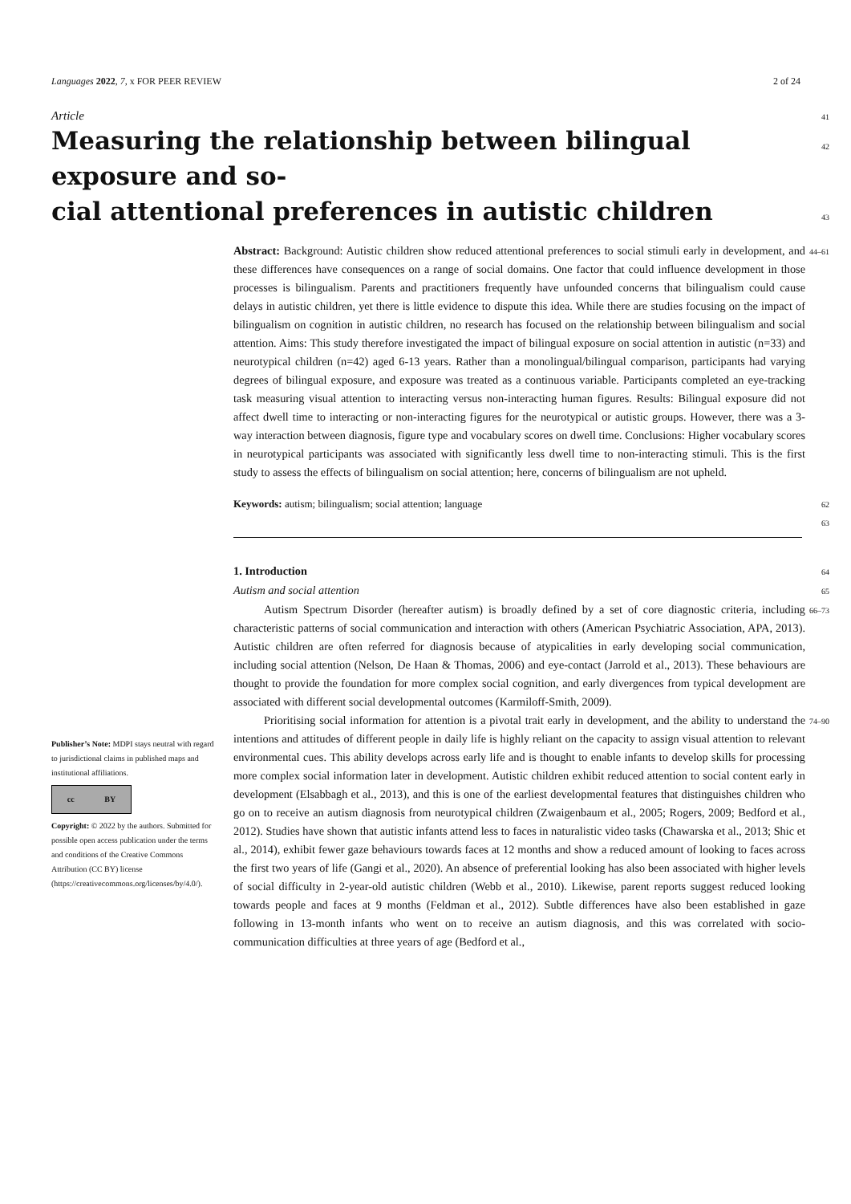Languages 2022, 7, x FOR PEER REVIEW 2 of 24
Article 41
Measuring the relationship between bilingual exposure and so-
42
cial attentional preferences in autistic children
43
Abstract: Background: Autistic children show reduced attentional preferences to social stimuli early in development, and these differences have consequences on a range of social domains. One factor that could influence development in those processes is bilingualism. Parents and practitioners frequently have unfounded concerns that bilingualism could cause delays in autistic children, yet there is little evidence to dispute this idea. While there are studies focusing on the impact of bilingualism on cognition in autistic children, no research has focused on the relationship between bilingualism and social attention. Aims: This study therefore investigated the impact of bilingual exposure on social attention in autistic (n=33) and neurotypical children (n=42) aged 6-13 years. Rather than a monolingual/bilingual comparison, participants had varying degrees of bilingual exposure, and exposure was treated as a continuous variable. Participants completed an eye-tracking task measuring visual attention to interacting versus non-interacting human figures. Results: Bilingual exposure did not affect dwell time to interacting or non-interacting figures for the neurotypical or autistic groups. However, there was a 3-way interaction between diagnosis, figure type and vocabulary scores on dwell time. Conclusions: Higher vocabulary scores in neurotypical participants was associated with significantly less dwell time to non-interacting stimuli. This is the first study to assess the effects of bilingualism on social attention; here, concerns of bilingualism are not upheld. 44–61
Keywords: autism; bilingualism; social attention; language 62
63
1. Introduction 64
Autism and social attention 65
Autism Spectrum Disorder (hereafter autism) is broadly defined by a set of core diagnostic criteria, including characteristic patterns of social communication and interaction with others (American Psychiatric Association, APA, 2013). Autistic children are often referred for diagnosis because of atypicalities in early developing social communication, including social attention (Nelson, De Haan & Thomas, 2006) and eye-contact (Jarrold et al., 2013). These behaviours are thought to provide the foundation for more complex social cognition, and early divergences from typical development are associated with different social developmental outcomes (Karmiloff-Smith, 2009). 66–73
Prioritising social information for attention is a pivotal trait early in development, and the ability to understand the intentions and attitudes of different people in daily life is highly reliant on the capacity to assign visual attention to relevant environmental cues. This ability develops across early life and is thought to enable infants to develop skills for processing more complex social information later in development. Autistic children exhibit reduced attention to social content early in development (Elsabbagh et al., 2013), and this is one of the earliest developmental features that distinguishes children who go on to receive an autism diagnosis from neurotypical children (Zwaigenbaum et al., 2005; Rogers, 2009; Bedford et al., 2012). Studies have shown that autistic infants attend less to faces in naturalistic video tasks (Chawarska et al., 2013; Shic et al., 2014), exhibit fewer gaze behaviours towards faces at 12 months and show a reduced amount of looking to faces across the first two years of life (Gangi et al., 2020). An absence of preferential looking has also been associated with higher levels of social difficulty in 2-year-old autistic children (Webb et al., 2010). Likewise, parent reports suggest reduced looking towards people and faces at 9 months (Feldman et al., 2012). Subtle differences have also been established in gaze following in 13-month infants who went on to receive an autism diagnosis, and this was correlated with socio-communication difficulties at three years of age (Bedford et al., 74–90
Publisher’s Note: MDPI stays neutral with regard to jurisdictional claims in published maps and institutional affiliations.
cc BY
Copyright: © 2022 by the authors. Submitted for possible open access publication under the terms and conditions of the Creative Commons Attribution (CC BY) license (https://creativecommons.org/licenses/by/4.0/).